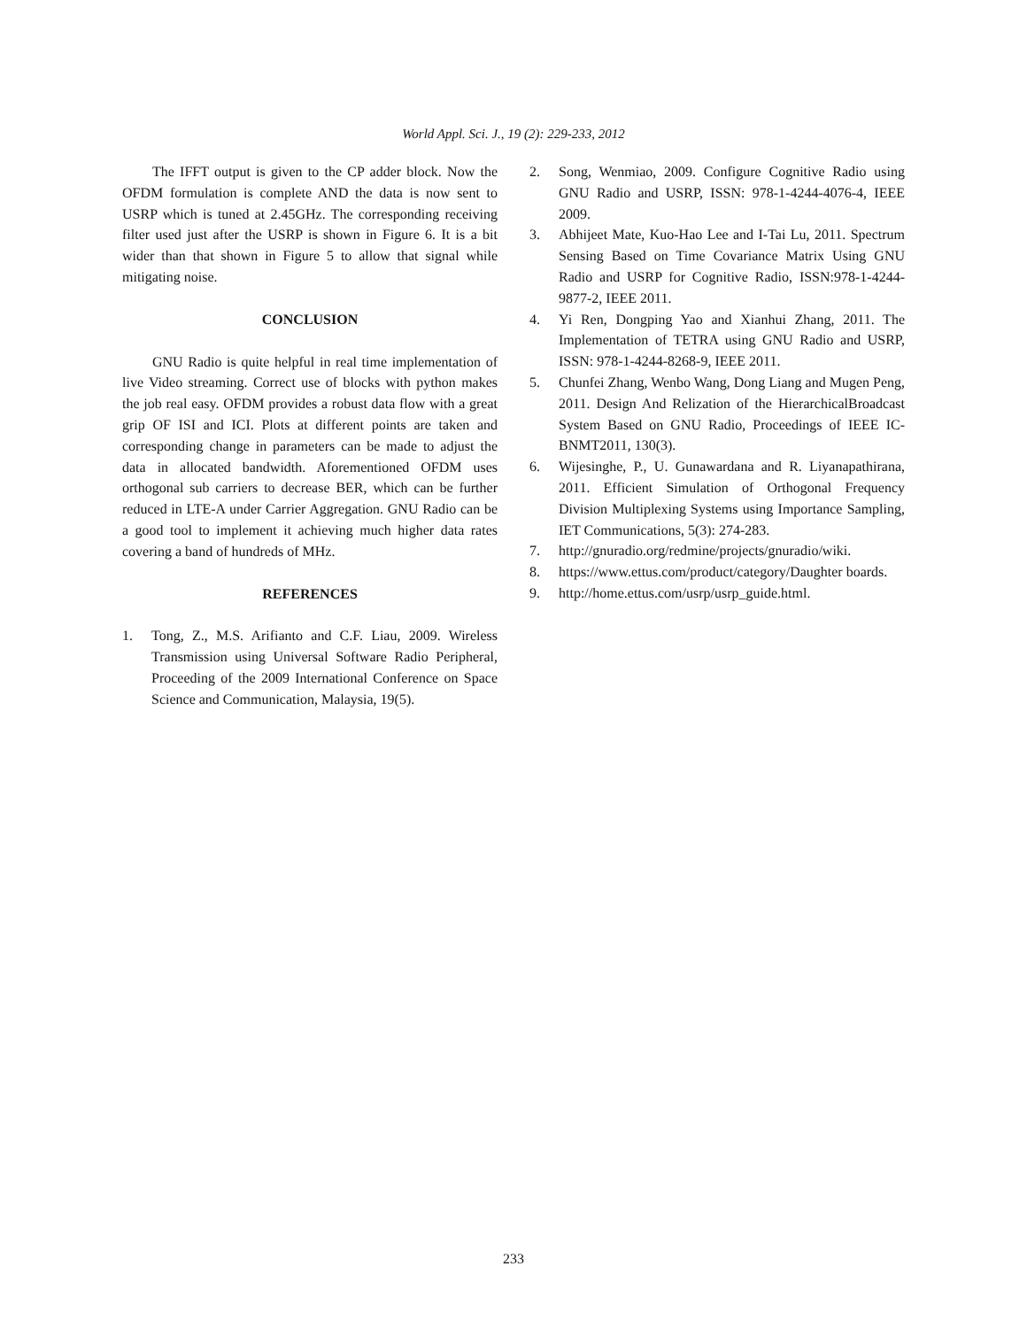World Appl. Sci. J., 19 (2): 229-233, 2012
The IFFT output is given to the CP adder block. Now the OFDM formulation is complete AND the data is now sent to USRP which is tuned at 2.45GHz. The corresponding receiving filter used just after the USRP is shown in Figure 6. It is a bit wider than that shown in Figure 5 to allow that signal while mitigating noise.
CONCLUSION
GNU Radio is quite helpful in real time implementation of live Video streaming. Correct use of blocks with python makes the job real easy. OFDM provides a robust data flow with a great grip OF ISI and ICI. Plots at different points are taken and corresponding change in parameters can be made to adjust the data in allocated bandwidth. Aforementioned OFDM uses orthogonal sub carriers to decrease BER, which can be further reduced in LTE-A under Carrier Aggregation. GNU Radio can be a good tool to implement it achieving much higher data rates covering a band of hundreds of MHz.
REFERENCES
1. Tong, Z., M.S. Arifianto and C.F. Liau, 2009. Wireless Transmission using Universal Software Radio Peripheral, Proceeding of the 2009 International Conference on Space Science and Communication, Malaysia, 19(5).
2. Song, Wenmiao, 2009. Configure Cognitive Radio using GNU Radio and USRP, ISSN: 978-1-4244-4076-4, IEEE 2009.
3. Abhijeet Mate, Kuo-Hao Lee and I-Tai Lu, 2011. Spectrum Sensing Based on Time Covariance Matrix Using GNU Radio and USRP for Cognitive Radio, ISSN:978-1-4244-9877-2, IEEE 2011.
4. Yi Ren, Dongping Yao and Xianhui Zhang, 2011. The Implementation of TETRA using GNU Radio and USRP, ISSN: 978-1-4244-8268-9, IEEE 2011.
5. Chunfei Zhang, Wenbo Wang, Dong Liang and Mugen Peng, 2011. Design And Relization of the HierarchicalBroadcast System Based on GNU Radio, Proceedings of IEEE IC-BNMT2011, 130(3).
6. Wijesinghe, P., U. Gunawardana and R. Liyanapathirana, 2011. Efficient Simulation of Orthogonal Frequency Division Multiplexing Systems using Importance Sampling, IET Communications, 5(3): 274-283.
7. http://gnuradio.org/redmine/projects/gnuradio/wiki.
8. https://www.ettus.com/product/category/Daughter boards.
9. http://home.ettus.com/usrp/usrp_guide.html.
233